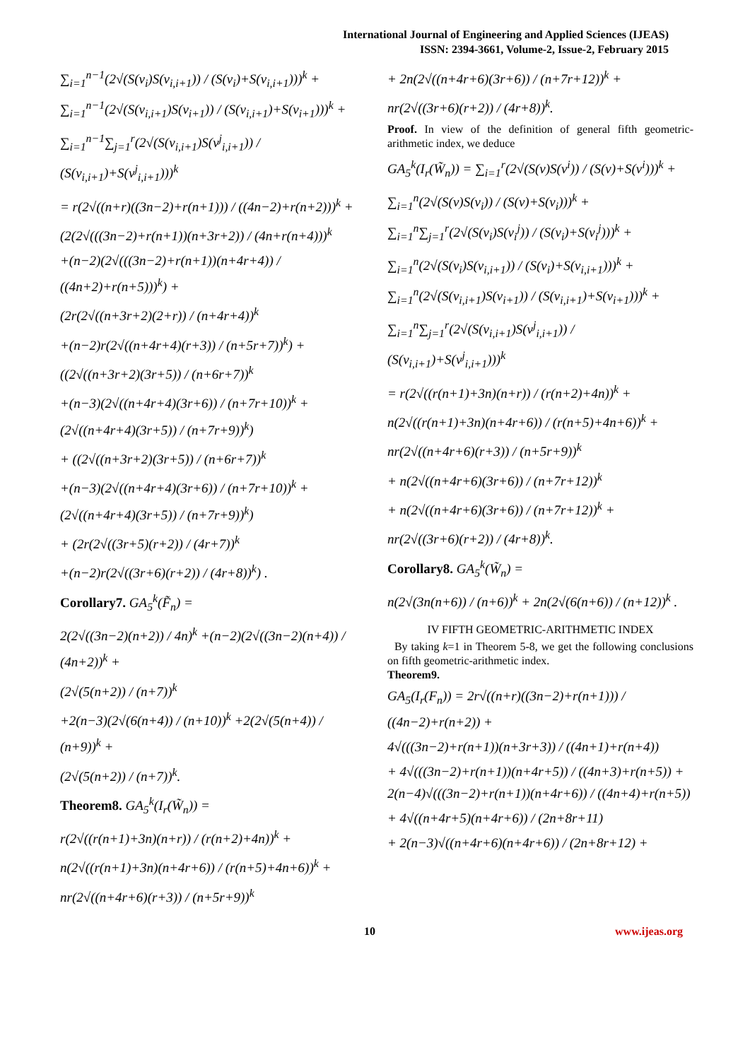International Journal of Engineering and Applied Sciences (IJEAS)
ISSN: 2394-3661, Volume-2, Issue-2, February 2015
∑<sub>i=1</sub><sup>n−1</sup>(2√(S(v<sub>i</sub>)S(v<sub>i,i+1</sub>)) / (S(v<sub>i</sub>)+S(v<sub>i,i+1</sub>)))<sup>k</sup> + ∑<sub>i=1</sub><sup>n−1</sup>(2√(S(v<sub>i,i+1</sub>)S(v<sub>i+1</sub>)) / (S(v<sub>i,i+1</sub>)+S(v<sub>i+1</sub>)))<sup>k</sup> +
∑<sub>i=1</sub><sup>n−1</sup>∑<sub>j=1</sub><sup>r</sup>(2√(S(v<sub>i,i+1</sub>)S(v<sup>j</sup><sub>i,i+1</sub>)) / (S(v<sub>i,i+1</sub>)+S(v<sup>j</sup><sub>i,i+1</sub>)))<sup>k</sup>
= r(2√((n+r)((3n−2)+r(n+1))) / ((4n−2)+r(n+2)))<sup>k</sup> +
(2(2√(((3n−2)+r(n+1))(n+3r+2)) / (4n+r(n+4)))<sup>k</sup>
+(n−2)(2√(((3n−2)+r(n+1))(n+4r+4)) / ((4n+2)+r(n+5)))<sup>k</sup>) +
(2r(2√((n+3r+2)(2+r)) / (n+4r+4))<sup>k</sup>
+(n−2)r(2√((n+4r+4)(r+3)) / (n+5r+7))<sup>k</sup>) +
((2√((n+3r+2)(3r+5)) / (n+6r+7))<sup>k</sup>
+(n−3)(2√((n+4r+4)(3r+6)) / (n+7r+10))<sup>k</sup> + (2√((n+4r+4)(3r+5)) / (n+7r+9))<sup>k</sup>)
+ ((2√((n+3r+2)(3r+5)) / (n+6r+7))<sup>k</sup>
+(n−3)(2√((n+4r+4)(3r+6)) / (n+7r+10))<sup>k</sup> + (2√((n+4r+4)(3r+5)) / (n+7r+9))<sup>k</sup>)
+ (2r(2√((3r+5)(r+2)) / (4r+7))<sup>k</sup>
+(n−2)r(2√((3r+6)(r+2)) / (4r+8))<sup>k</sup>) .
Corollary7. GA<sub>5</sub><sup>k</sup>(F̃<sub>n</sub>) =
2(2√((3n−2)(n+2)) / 4n)<sup>k</sup> +(n−2)(2√((3n−2)(n+4)) / (4n+2))<sup>k</sup> +
(2√(5(n+2)) / (n+7))<sup>k</sup>
+2(n−3)(2√(6(n+4)) / (n+10))<sup>k</sup> +2(2√(5(n+4)) / (n+9))<sup>k</sup> +
(2√(5(n+2)) / (n+7))<sup>k</sup>.
Theorem8. GA<sub>5</sub><sup>k</sup>(I<sub>r</sub>(W̃<sub>n</sub>)) =
r(2√((r(n+1)+3n)(n+r)) / (r(n+2)+4n))<sup>k</sup> +
n(2√((r(n+1)+3n)(n+4r+6)) / (r(n+5)+4n+6))<sup>k</sup> +
nr(2√((n+4r+6)(r+3)) / (n+5r+9))<sup>k</sup>
+ 2n(2√((n+4r+6)(3r+6)) / (n+7r+12))<sup>k</sup> +
nr(2√((3r+6)(r+2)) / (4r+8))<sup>k</sup>.
Proof. In view of the definition of general fifth geometric-arithmetic index, we deduce
GA<sub>5</sub><sup>k</sup>(I<sub>r</sub>(W̃<sub>n</sub>)) = ∑<sub>i=1</sub><sup>r</sup>(2√(S(v)S(v<sup>i</sup>)) / (S(v)+S(v<sup>i</sup>)))<sup>k</sup> +
∑<sub>i=1</sub><sup>n</sup>(2√(S(v)S(v<sub>i</sub>)) / (S(v)+S(v<sub>i</sub>)))<sup>k</sup> + ∑<sub>i=1</sub><sup>n</sup>∑<sub>j=1</sub><sup>r</sup>(2√(S(v<sub>i</sub>)S(v<sub>i</sub><sup>j</sup>)) / (S(v<sub>i</sub>)+S(v<sub>i</sub><sup>j</sup>)))<sup>k</sup> +
∑<sub>i=1</sub><sup>n</sup>(2√(S(v<sub>i</sub>)S(v<sub>i,i+1</sub>)) / (S(v<sub>i</sub>)+S(v<sub>i,i+1</sub>)))<sup>k</sup> + ∑<sub>i=1</sub><sup>n</sup>(2√(S(v<sub>i,i+1</sub>)S(v<sub>i+1</sub>)) / (S(v<sub>i,i+1</sub>)+S(v<sub>i+1</sub>)))<sup>k</sup> +
∑<sub>i=1</sub><sup>n</sup>∑<sub>j=1</sub><sup>r</sup>(2√(S(v<sub>i,i+1</sub>)S(v<sup>j</sup><sub>i,i+1</sub>)) / (S(v<sub>i,i+1</sub>)+S(v<sup>j</sup><sub>i,i+1</sub>)))<sup>k</sup>
= r(2√((r(n+1)+3n)(n+r)) / (r(n+2)+4n))<sup>k</sup> +
n(2√((r(n+1)+3n)(n+4r+6)) / (r(n+5)+4n+6))<sup>k</sup> +
nr(2√((n+4r+6)(r+3)) / (n+5r+9))<sup>k</sup>
+ n(2√((n+4r+6)(3r+6)) / (n+7r+12))<sup>k</sup>
+ n(2√((n+4r+6)(3r+6)) / (n+7r+12))<sup>k</sup> +
nr(2√((3r+6)(r+2)) / (4r+8))<sup>k</sup>.
Corollary8. GA<sub>5</sub><sup>k</sup>(W̃<sub>n</sub>) =
n(2√(3n(n+6)) / (n+6))<sup>k</sup> + 2n(2√(6(n+6)) / (n+12))<sup>k</sup> .
IV FIFTH GEOMETRIC-ARITHMETIC INDEX
By taking k=1 in Theorem 5-8, we get the following conclusions on fifth geometric-arithmetic index.
Theorem9.
GA<sub>5</sub>(I<sub>r</sub>(F<sub>n</sub>)) = 2r√((n+r)((3n−2)+r(n+1))) / ((4n−2)+r(n+2)) +
4√(((3n−2)+r(n+1))(n+3r+3)) / ((4n+1)+r(n+4))
+ 4√(((3n−2)+r(n+1))(n+4r+5)) / ((4n+3)+r(n+5)) + 2(n−4)√(((3n−2)+r(n+1))(n+4r+6)) / ((4n+4)+r(n+5))
+ 4√((n+4r+5)(n+4r+6)) / (2n+8r+11)
+ 2(n−3)√((n+4r+6)(n+4r+6)) / (2n+8r+12) +
10 www.ijeas.org